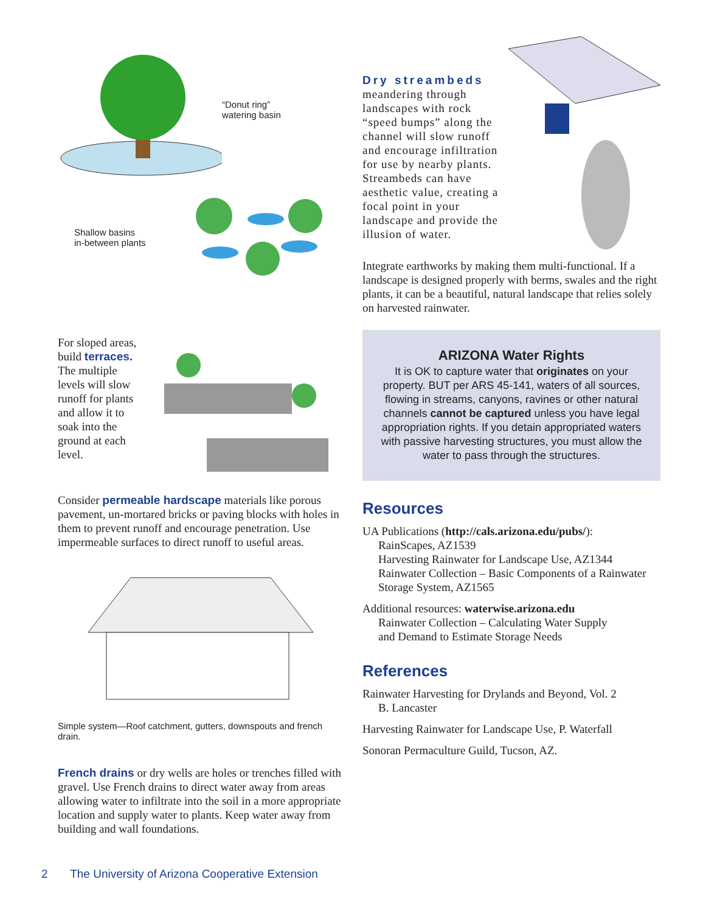“Donut ring”
watering basin
Shallow basins
in-between plants
For sloped areas, build terraces. The multiple levels will slow runoff for plants and allow it to soak into the ground at each level.
Consider permeable hardscape materials like porous pavement, un-mortared bricks or paving blocks with holes in them to prevent runoff and encourage penetration. Use impermeable surfaces to direct runoff to useful areas.
Simple system—Roof catchment, gutters, downspouts and french drain.
French drains or dry wells are holes or trenches filled with gravel. Use French drains to direct water away from areas allowing water to infiltrate into the soil in a more appropriate location and supply water to plants. Keep water away from building and wall foundations.
Dry streambeds meandering through landscapes with rock “speed bumps” along the channel will slow runoff and encourage infiltration for use by nearby plants. Streambeds can have aesthetic value, creating a focal point in your landscape and provide the illusion of water.
Integrate earthworks by making them multi-functional. If a landscape is designed properly with berms, swales and the right plants, it can be a beautiful, natural landscape that relies solely on harvested rainwater.
ARIZONA Water Rights
It is OK to capture water that originates on your property. BUT per ARS 45-141, waters of all sources, flowing in streams, canyons, ravines or other natural channels cannot be captured unless you have legal appropriation rights. If you detain appropriated waters with passive harvesting structures, you must allow the water to pass through the structures.
Resources
UA Publications (http://cals.arizona.edu/pubs/):
RainScapes, AZ1539
Harvesting Rainwater for Landscape Use, AZ1344
Rainwater Collection – Basic Components of a Rainwater
Storage System, AZ1565
Additional resources: waterwise.arizona.edu
Rainwater Collection – Calculating Water Supply
and Demand to Estimate Storage Needs
References
Rainwater Harvesting for Drylands and Beyond, Vol. 2
B. Lancaster
Harvesting Rainwater for Landscape Use, P. Waterfall
Sonoran Permaculture Guild, Tucson, AZ.
2 The University of Arizona Cooperative Extension